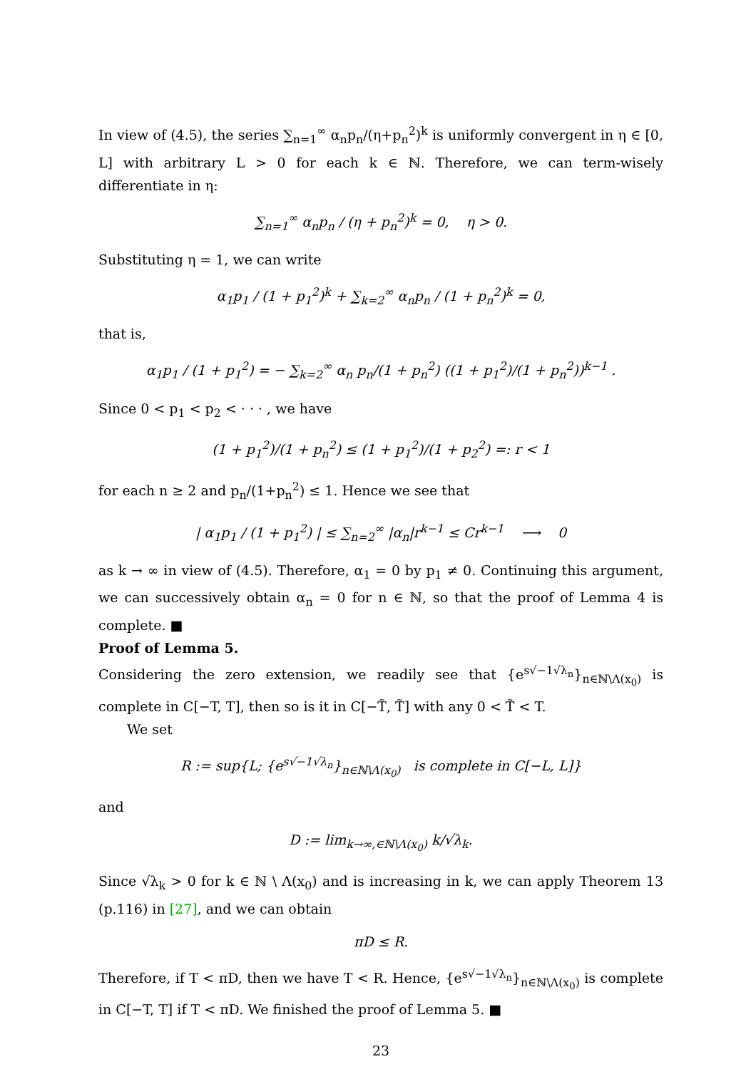In view of (4.5), the series ∑<sub>n=1</sub><sup>∞</sup> α<sub>n</sub>p<sub>n</sub>/(η+p<sub>n</sub><sup>2</sup>)<sup>k</sup> is uniformly convergent in η ∈ [0, L] with arbitrary L > 0 for each k ∈ ℕ. Therefore, we can term-wisely differentiate in η:
∑<sub>n=1</sub><sup>∞</sup> α<sub>n</sub>p<sub>n</sub> / (η + p<sub>n</sub><sup>2</sup>)<sup>k</sup> = 0, η > 0.
Substituting η = 1, we can write
α<sub>1</sub>p<sub>1</sub> / (1 + p<sub>1</sub><sup>2</sup>)<sup>k</sup> + ∑<sub>k=2</sub><sup>∞</sup> α<sub>n</sub>p<sub>n</sub> / (1 + p<sub>n</sub><sup>2</sup>)<sup>k</sup> = 0,
that is,
α<sub>1</sub>p<sub>1</sub> / (1 + p<sub>1</sub><sup>2</sup>) = − ∑<sub>k=2</sub><sup>∞</sup> α<sub>n</sub> p<sub>n</sub>/(1 + p<sub>n</sub><sup>2</sup>) ((1 + p<sub>1</sub><sup>2</sup>)/(1 + p<sub>n</sub><sup>2</sup>))<sup>k−1</sup> .
Since 0 < p<sub>1</sub> < p<sub>2</sub> < · · · , we have
(1 + p<sub>1</sub><sup>2</sup>)/(1 + p<sub>n</sub><sup>2</sup>) ≤ (1 + p<sub>1</sub><sup>2</sup>)/(1 + p<sub>2</sub><sup>2</sup>) =: r < 1
for each n ≥ 2 and p<sub>n</sub>/(1+p<sub>n</sub><sup>2</sup>) ≤ 1. Hence we see that
| α<sub>1</sub>p<sub>1</sub> / (1 + p<sub>1</sub><sup>2</sup>) | ≤ ∑<sub>n=2</sub><sup>∞</sup> |α<sub>n</sub>|r<sup>k−1</sup> ≤ Cr<sup>k−1</sup> ⟶ 0
as k → ∞ in view of (4.5). Therefore, α<sub>1</sub> = 0 by p<sub>1</sub> ≠ 0. Continuing this argument, we can successively obtain α<sub>n</sub> = 0 for n ∈ ℕ, so that the proof of Lemma 4 is complete. ■
Proof of Lemma 5.
Considering the zero extension, we readily see that {e<sup>s√−1√λ<sub>n</sub></sup>}<sub>n∈ℕ\Λ(x<sub>0</sub>)</sub> is complete in C[−T, T], then so is it in C[−T̃, T̃] with any 0 < T̃ < T.
We set
R := sup{L; {e<sup>s√−1√λ<sub>n</sub></sup>}<sub>n∈ℕ\Λ(x<sub>0</sub>)</sub> is complete in C[−L, L]}
and
D := lim<sub>k→∞,∈ℕ\Λ(x<sub>0</sub>)</sub> k/√λ<sub>k</sub>.
Since √λ<sub>k</sub> > 0 for k ∈ ℕ \ Λ(x<sub>0</sub>) and is increasing in k, we can apply Theorem 13 (p.116) in [27], and we can obtain
πD ≤ R.
Therefore, if T < πD, then we have T < R. Hence, {e<sup>s√−1√λ<sub>n</sub></sup>}<sub>n∈ℕ\Λ(x<sub>0</sub>)</sub> is complete in C[−T, T] if T < πD. We finished the proof of Lemma 5. ■
23